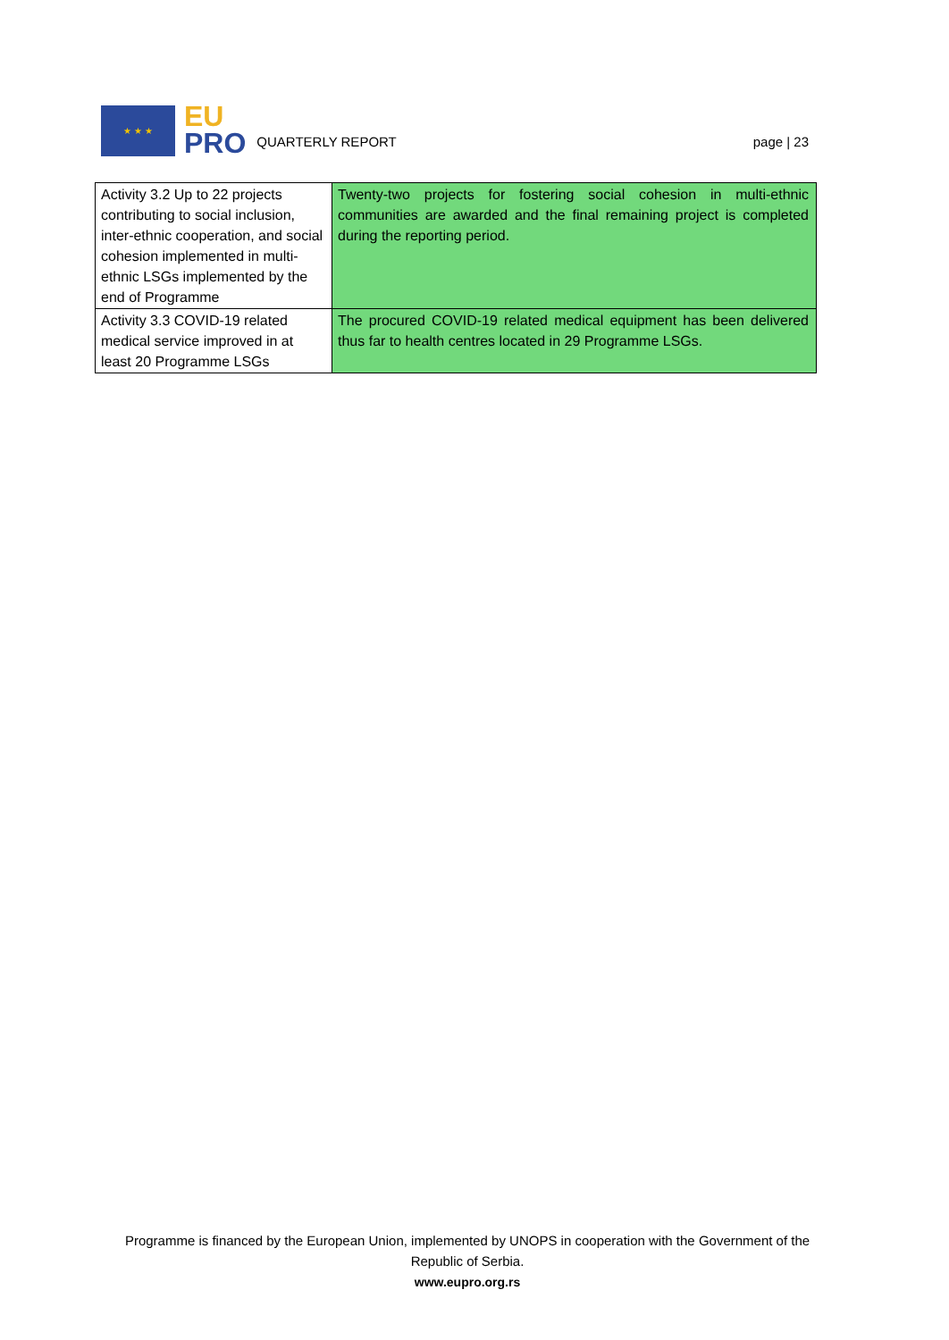★ ★ ★
EU
PRO
QUARTERLY REPORT
page | 23
| Activity 3.2 Up to 22 projects contributing to social inclusion, inter-ethnic cooperation, and social cohesion implemented in multi-ethnic LSGs implemented by the end of Programme | Twenty-two projects for fostering social cohesion in multi-ethnic communities are awarded and the final remaining project is completed during the reporting period. |
| Activity 3.3 COVID-19 related medical service improved in at least 20 Programme LSGs | The procured COVID-19 related medical equipment has been delivered thus far to health centres located in 29 Programme LSGs. |
Programme is financed by the European Union, implemented by UNOPS in cooperation with the Government of the Republic of Serbia.
www.eupro.org.rs